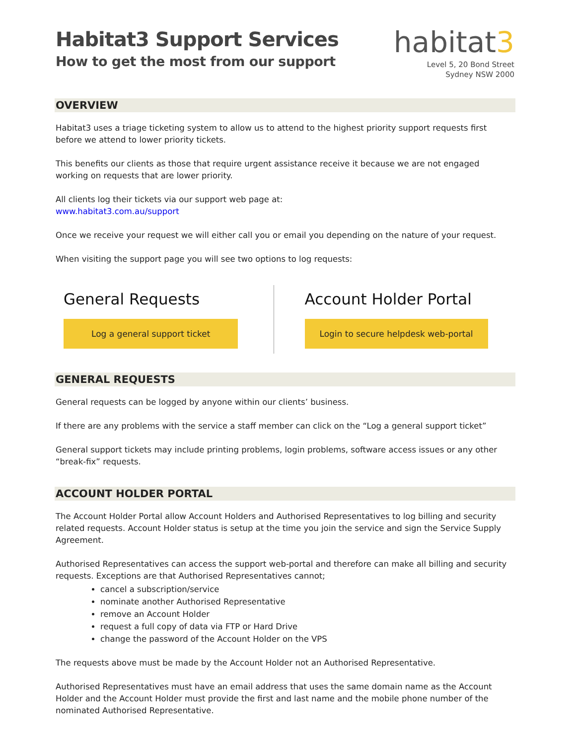Habitat3 Support Services
How to get the most from our support
habitat3
Level 5, 20 Bond Street
Sydney NSW 2000
OVERVIEW
Habitat3 uses a triage ticketing system to allow us to attend to the highest priority support requests first before we attend to lower priority tickets.
This benefits our clients as those that require urgent assistance receive it because we are not engaged working on requests that are lower priority.
All clients log their tickets via our support web page at:
www.habitat3.com.au/support
Once we receive your request we will either call you or email you depending on the nature of your request.
When visiting the support page you will see two options to log requests:
General Requests
Log a general support ticket
Account Holder Portal
Login to secure helpdesk web-portal
GENERAL REQUESTS
General requests can be logged by anyone within our clients’ business.
If there are any problems with the service a staff member can click on the “Log a general support ticket”
General support tickets may include printing problems, login problems, software access issues or any other “break-fix” requests.
ACCOUNT HOLDER PORTAL
The Account Holder Portal allow Account Holders and Authorised Representatives to log billing and security related requests. Account Holder status is setup at the time you join the service and sign the Service Supply Agreement.
Authorised Representatives can access the support web-portal and therefore can make all billing and security requests. Exceptions are that Authorised Representatives cannot;
cancel a subscription/service
nominate another Authorised Representative
remove an Account Holder
request a full copy of data via FTP or Hard Drive
change the password of the Account Holder on the VPS
The requests above must be made by the Account Holder not an Authorised Representative.
Authorised Representatives must have an email address that uses the same domain name as the Account Holder and the Account Holder must provide the first and last name and the mobile phone number of the nominated Authorised Representative.